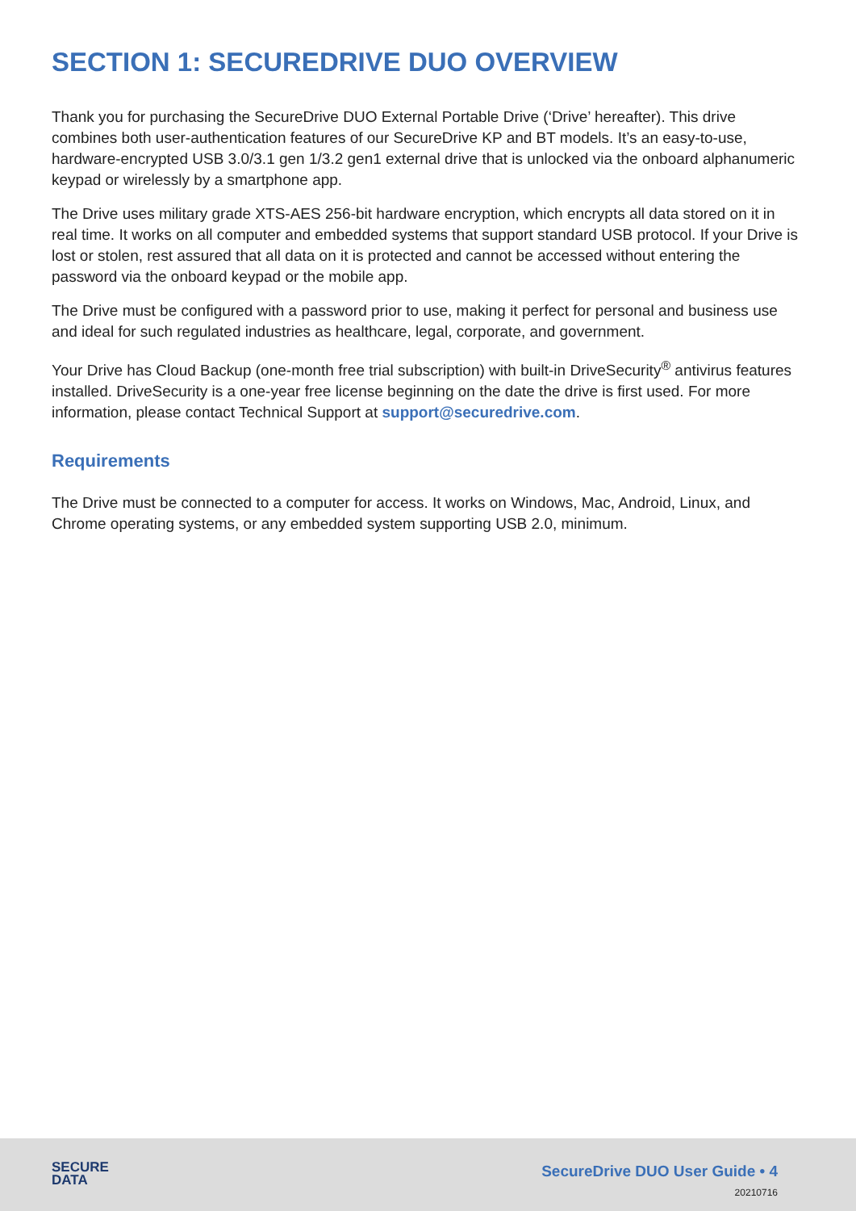SECTION 1: SECUREDRIVE DUO OVERVIEW
Thank you for purchasing the SecureDrive DUO External Portable Drive (‘Drive’ hereafter). This drive combines both user-authentication features of our SecureDrive KP and BT models. It’s an easy-to-use, hardware-encrypted USB 3.0/3.1 gen 1/3.2 gen1 external drive that is unlocked via the onboard alphanumeric keypad or wirelessly by a smartphone app.
The Drive uses military grade XTS-AES 256-bit hardware encryption, which encrypts all data stored on it in real time. It works on all computer and embedded systems that support standard USB protocol. If your Drive is lost or stolen, rest assured that all data on it is protected and cannot be accessed without entering the password via the onboard keypad or the mobile app.
The Drive must be configured with a password prior to use, making it perfect for personal and business use and ideal for such regulated industries as healthcare, legal, corporate, and government.
Your Drive has Cloud Backup (one-month free trial subscription) with built-in DriveSecurity<sup>®</sup> antivirus features installed. DriveSecurity is a one-year free license beginning on the date the drive is first used. For more information, please contact Technical Support at support@securedrive.com.
Requirements
The Drive must be connected to a computer for access. It works on Windows, Mac, Android, Linux, and Chrome operating systems, or any embedded system supporting USB 2.0, minimum.
SECURE
DATA
SecureDrive DUO User Guide • 4
20210716